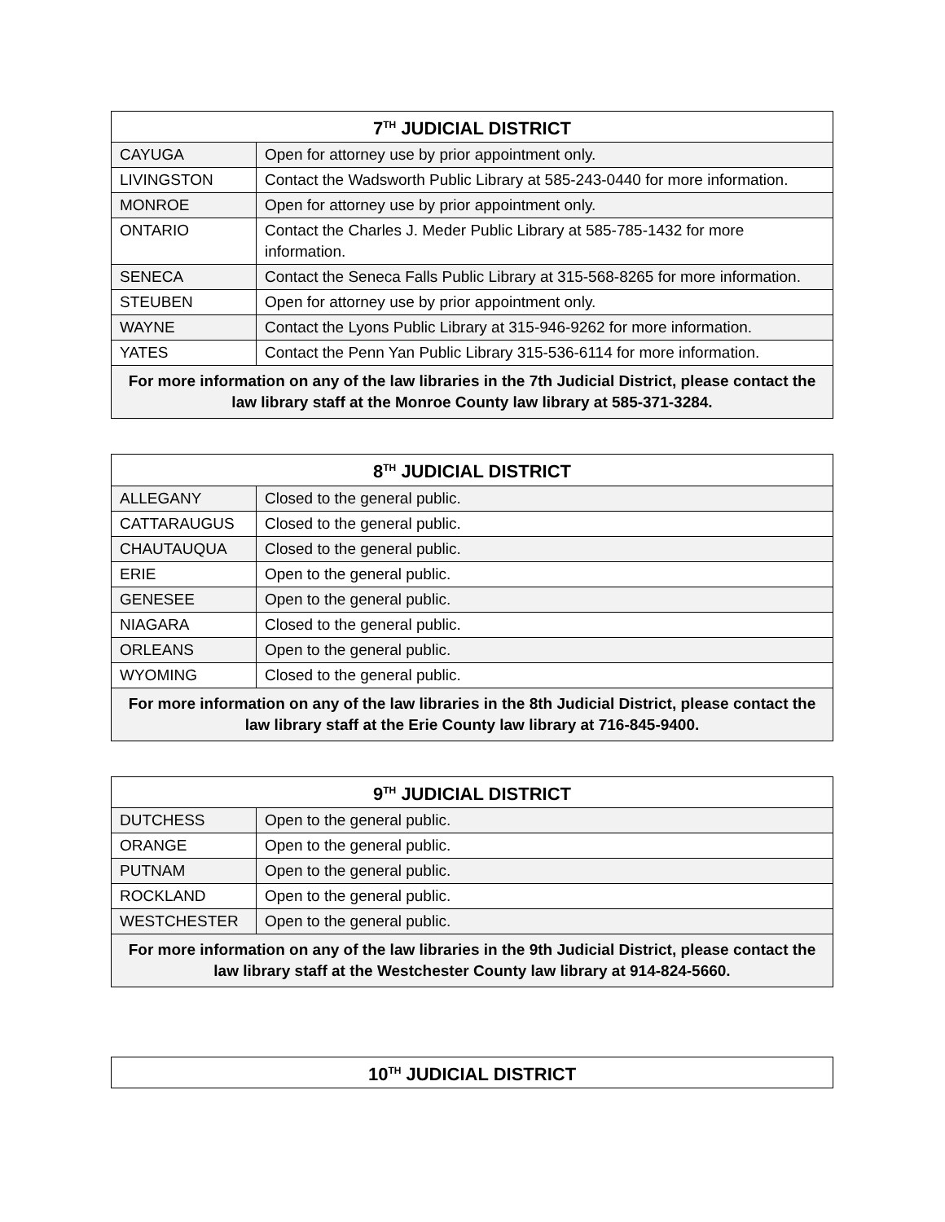| 7<sup>TH</sup> JUDICIAL DISTRICT | |
| --- | --- |
| CAYUGA | Open for attorney use by prior appointment only. |
| LIVINGSTON | Contact the Wadsworth Public Library at 585-243-0440 for more information. |
| MONROE | Open for attorney use by prior appointment only. |
| ONTARIO | Contact the Charles J. Meder Public Library at 585-785-1432 for more information. |
| SENECA | Contact the Seneca Falls Public Library at 315-568-8265 for more information. |
| STEUBEN | Open for attorney use by prior appointment only. |
| WAYNE | Contact the Lyons Public Library at 315-946-9262 for more information. |
| YATES | Contact the Penn Yan Public Library 315-536-6114 for more information. |
| For more information on any of the law libraries in the 7th Judicial District, please contact the law library staff at the Monroe County law library at 585-371-3284. | |
| 8<sup>TH</sup> JUDICIAL DISTRICT | |
| --- | --- |
| ALLEGANY | Closed to the general public. |
| CATTARAUGUS | Closed to the general public. |
| CHAUTAUQUA | Closed to the general public. |
| ERIE | Open to the general public. |
| GENESEE | Open to the general public. |
| NIAGARA | Closed to the general public. |
| ORLEANS | Open to the general public. |
| WYOMING | Closed to the general public. |
| For more information on any of the law libraries in the 8th Judicial District, please contact the law library staff at the Erie County law library at 716-845-9400. | |
| 9<sup>TH</sup> JUDICIAL DISTRICT | |
| --- | --- |
| DUTCHESS | Open to the general public. |
| ORANGE | Open to the general public. |
| PUTNAM | Open to the general public. |
| ROCKLAND | Open to the general public. |
| WESTCHESTER | Open to the general public. |
| For more information on any of the law libraries in the 9th Judicial District, please contact the law library staff at the Westchester County law library at 914-824-5660. | |
| 10<sup>TH</sup> JUDICIAL DISTRICT |
| --- |